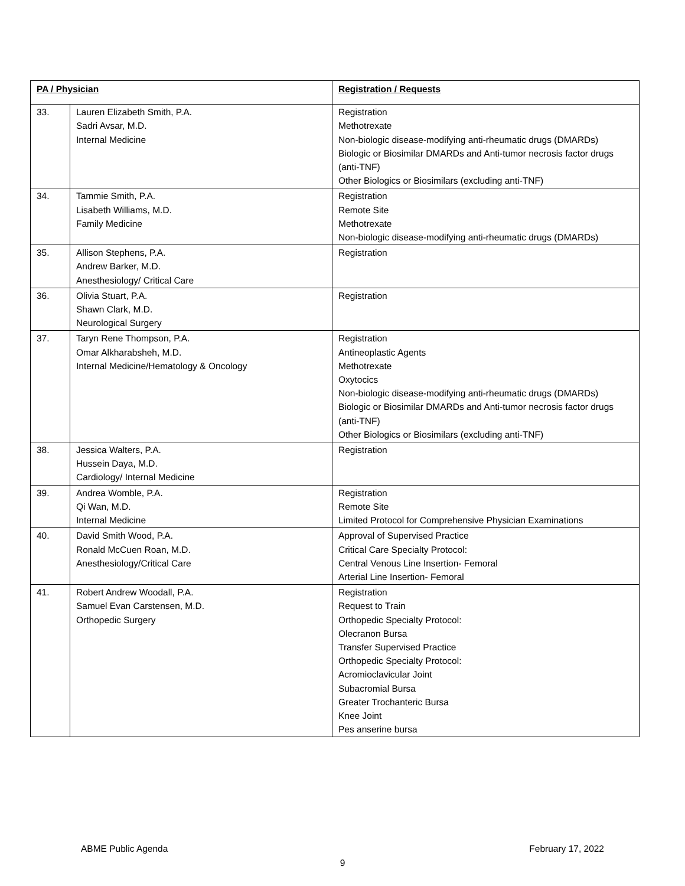| PA / Physician | | Registration / Requests |
| --- | --- | --- |
| 33. | Lauren Elizabeth Smith, P.A. Sadri Avsar, M.D. Internal Medicine | Registration Methotrexate Non-biologic disease-modifying anti-rheumatic drugs (DMARDs) Biologic or Biosimilar DMARDs and Anti-tumor necrosis factor drugs (anti-TNF) Other Biologics or Biosimilars (excluding anti-TNF) |
| 34. | Tammie Smith, P.A. Lisabeth Williams, M.D. Family Medicine | Registration Remote Site Methotrexate Non-biologic disease-modifying anti-rheumatic drugs (DMARDs) |
| 35. | Allison Stephens, P.A. Andrew Barker, M.D. Anesthesiology/ Critical Care | Registration |
| 36. | Olivia Stuart, P.A. Shawn Clark, M.D. Neurological Surgery | Registration |
| 37. | Taryn Rene Thompson, P.A. Omar Alkharabsheh, M.D. Internal Medicine/Hematology & Oncology | Registration Antineoplastic Agents Methotrexate Oxytocics Non-biologic disease-modifying anti-rheumatic drugs (DMARDs) Biologic or Biosimilar DMARDs and Anti-tumor necrosis factor drugs (anti-TNF) Other Biologics or Biosimilars (excluding anti-TNF) |
| 38. | Jessica Walters, P.A. Hussein Daya, M.D. Cardiology/ Internal Medicine | Registration |
| 39. | Andrea Womble, P.A. Qi Wan, M.D. Internal Medicine | Registration Remote Site Limited Protocol for Comprehensive Physician Examinations |
| 40. | David Smith Wood, P.A. Ronald McCuen Roan, M.D. Anesthesiology/Critical Care | Approval of Supervised Practice Critical Care Specialty Protocol: Central Venous Line Insertion- Femoral Arterial Line Insertion- Femoral |
| 41. | Robert Andrew Woodall, P.A. Samuel Evan Carstensen, M.D. Orthopedic Surgery | Registration Request to Train Orthopedic Specialty Protocol: Olecranon Bursa Transfer Supervised Practice Orthopedic Specialty Protocol: Acromioclavicular Joint Subacromial Bursa Greater Trochanteric Bursa Knee Joint Pes anserine bursa |
ABME Public Agenda February 17, 2022
9